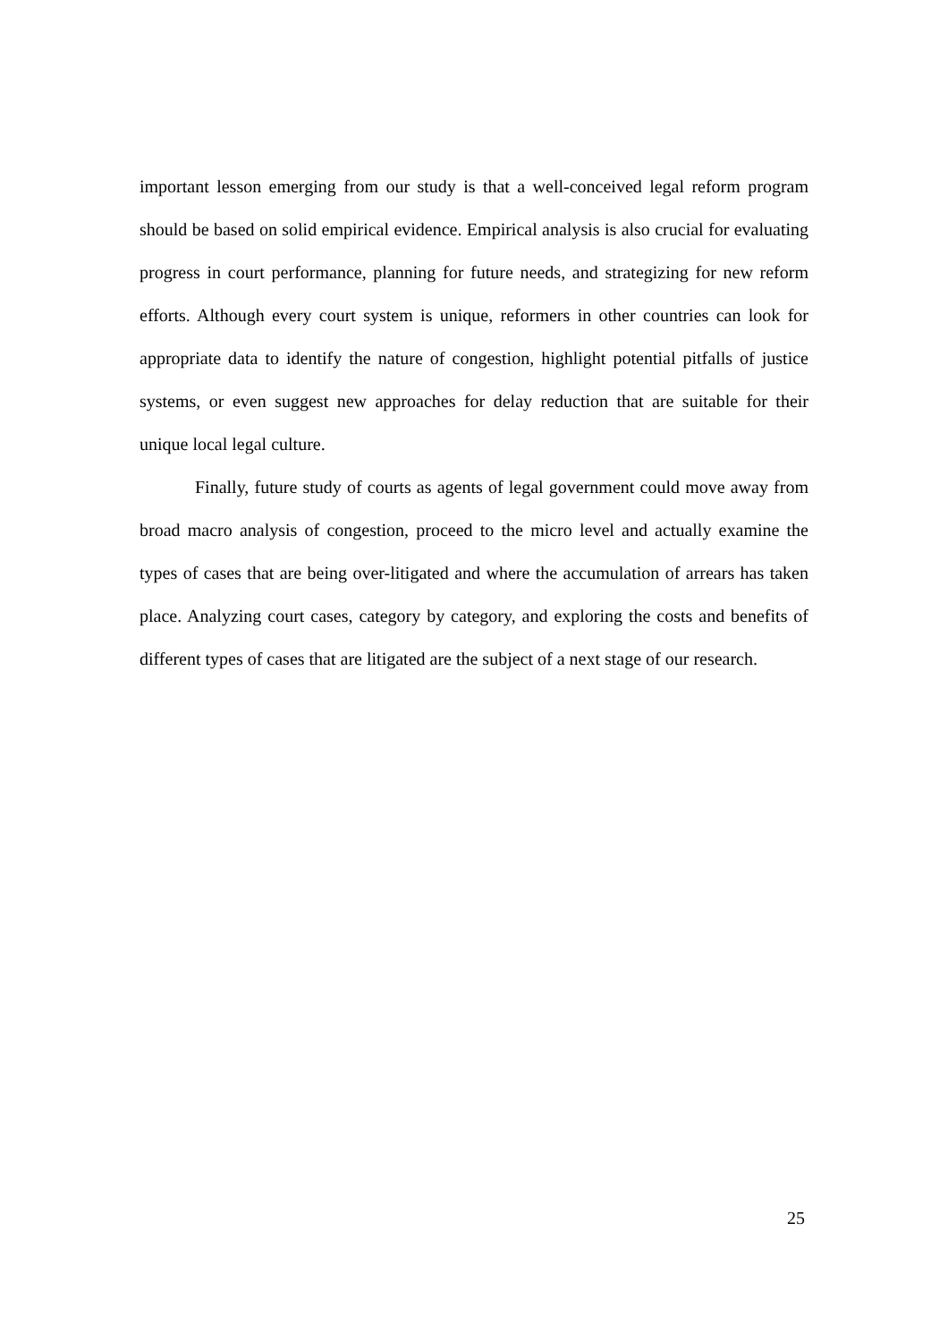important lesson emerging from our study is that a well-conceived legal reform program should be based on solid empirical evidence. Empirical analysis is also crucial for evaluating progress in court performance, planning for future needs, and strategizing for new reform efforts. Although every court system is unique, reformers in other countries can look for appropriate data to identify the nature of congestion, highlight potential pitfalls of justice systems, or even suggest new approaches for delay reduction that are suitable for their unique local legal culture.
Finally, future study of courts as agents of legal government could move away from broad macro analysis of congestion, proceed to the micro level and actually examine the types of cases that are being over-litigated and where the accumulation of arrears has taken place. Analyzing court cases, category by category, and exploring the costs and benefits of different types of cases that are litigated are the subject of a next stage of our research.
25